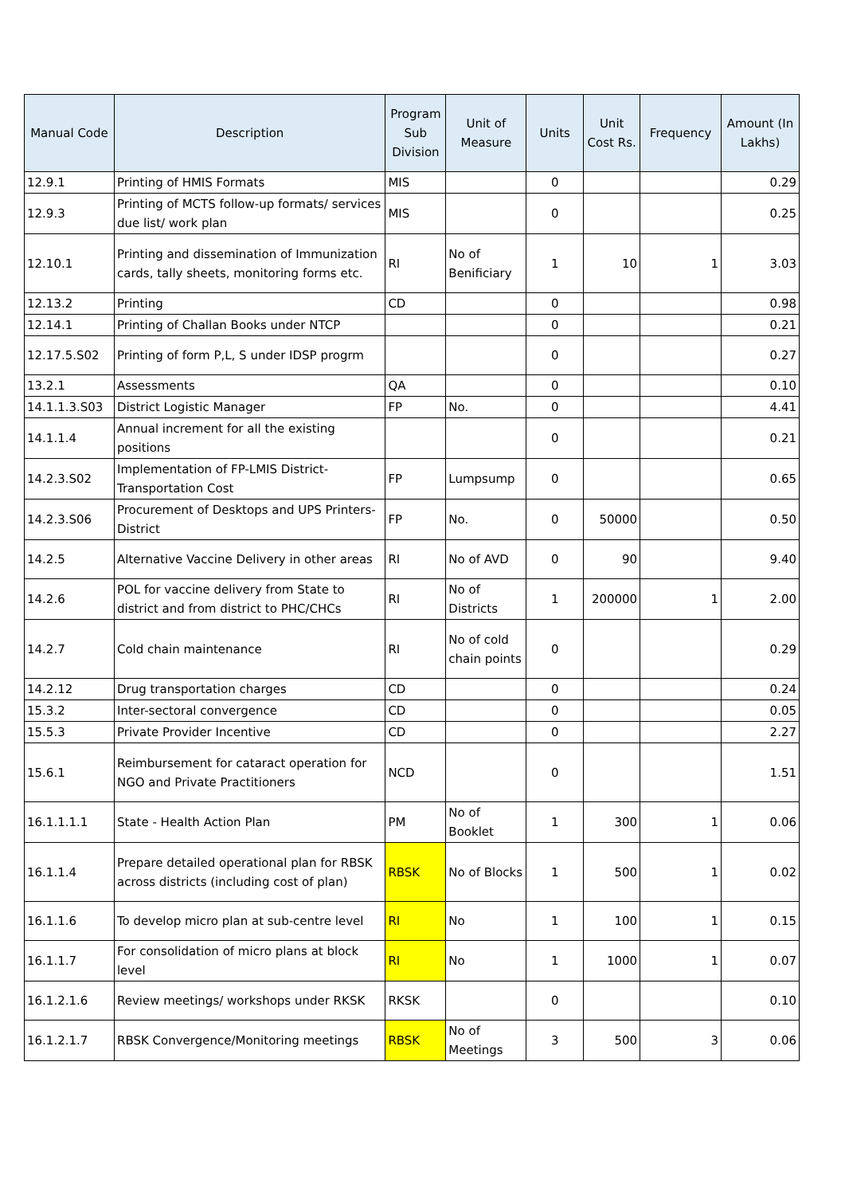| Manual Code | Description | Program Sub Division | Unit of Measure | Units | Unit Cost Rs. | Frequency | Amount (In Lakhs) |
| --- | --- | --- | --- | --- | --- | --- | --- |
| 12.9.1 | Printing of HMIS Formats | MIS | | 0 | | | 0.29 |
| 12.9.3 | Printing of MCTS follow-up formats/ services due list/ work plan | MIS | | 0 | | | 0.25 |
| 12.10.1 | Printing and dissemination of Immunization cards, tally sheets, monitoring forms etc. | RI | No of Benificiary | 1 | 10 | 1 | 3.03 |
| 12.13.2 | Printing | CD | | 0 | | | 0.98 |
| 12.14.1 | Printing of Challan Books under NTCP | | | 0 | | | 0.21 |
| 12.17.5.S02 | Printing of form P,L, S under IDSP progrm | | | 0 | | | 0.27 |
| 13.2.1 | Assessments | QA | | 0 | | | 0.10 |
| 14.1.1.3.S03 | District Logistic Manager | FP | No. | 0 | | | 4.41 |
| 14.1.1.4 | Annual increment for all the existing positions | | | 0 | | | 0.21 |
| 14.2.3.S02 | Implementation of FP-LMIS District-Transportation Cost | FP | Lumpsump | 0 | | | 0.65 |
| 14.2.3.S06 | Procurement of Desktops and UPS Printers-District | FP | No. | 0 | 50000 | | 0.50 |
| 14.2.5 | Alternative Vaccine Delivery in other areas | RI | No of AVD | 0 | 90 | | 9.40 |
| 14.2.6 | POL for vaccine delivery from State to district and from district to PHC/CHCs | RI | No of Districts | 1 | 200000 | 1 | 2.00 |
| 14.2.7 | Cold chain maintenance | RI | No of cold chain points | 0 | | | 0.29 |
| 14.2.12 | Drug transportation charges | CD | | 0 | | | 0.24 |
| 15.3.2 | Inter-sectoral convergence | CD | | 0 | | | 0.05 |
| 15.5.3 | Private Provider Incentive | CD | | 0 | | | 2.27 |
| 15.6.1 | Reimbursement for cataract operation for NGO and Private Practitioners | NCD | | 0 | | | 1.51 |
| 16.1.1.1.1 | State - Health Action Plan | PM | No of Booklet | 1 | 300 | 1 | 0.06 |
| 16.1.1.4 | Prepare detailed operational plan for RBSK across districts (including cost of plan) | RBSK | No of Blocks | 1 | 500 | 1 | 0.02 |
| 16.1.1.6 | To develop micro plan at sub-centre level | RI | No | 1 | 100 | 1 | 0.15 |
| 16.1.1.7 | For consolidation of micro plans at block level | RI | No | 1 | 1000 | 1 | 0.07 |
| 16.1.2.1.6 | Review meetings/ workshops under RKSK | RKSK | | 0 | | | 0.10 |
| 16.1.2.1.7 | RBSK Convergence/Monitoring meetings | RBSK | No of Meetings | 3 | 500 | 3 | 0.06 |